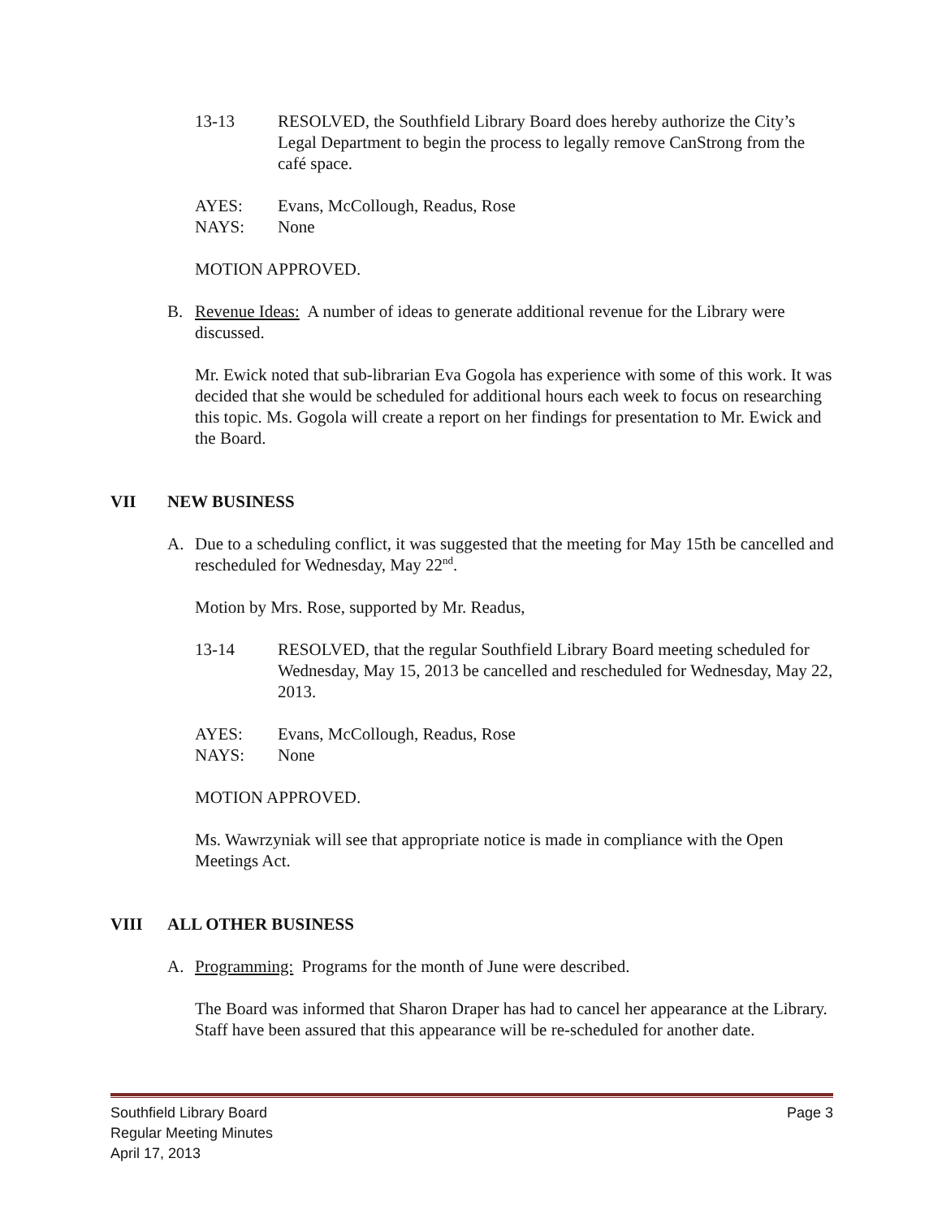13-13 RESOLVED, the Southfield Library Board does hereby authorize the City’s Legal Department to begin the process to legally remove CanStrong from the café space.
AYES: Evans, McCollough, Readus, Rose
NAYS: None
MOTION APPROVED.
B. Revenue Ideas: A number of ideas to generate additional revenue for the Library were discussed.
Mr. Ewick noted that sub-librarian Eva Gogola has experience with some of this work. It was decided that she would be scheduled for additional hours each week to focus on researching this topic. Ms. Gogola will create a report on her findings for presentation to Mr. Ewick and the Board.
VII NEW BUSINESS
A. Due to a scheduling conflict, it was suggested that the meeting for May 15th be cancelled and rescheduled for Wednesday, May 22<sup>nd</sup>.
Motion by Mrs. Rose, supported by Mr. Readus,
13-14 RESOLVED, that the regular Southfield Library Board meeting scheduled for Wednesday, May 15, 2013 be cancelled and rescheduled for Wednesday, May 22, 2013.
AYES: Evans, McCollough, Readus, Rose
NAYS: None
MOTION APPROVED.
Ms. Wawrzyniak will see that appropriate notice is made in compliance with the Open Meetings Act.
VIII ALL OTHER BUSINESS
A. Programming: Programs for the month of June were described.
The Board was informed that Sharon Draper has had to cancel her appearance at the Library. Staff have been assured that this appearance will be re-scheduled for another date.
Southfield Library Board Page 3
Regular Meeting Minutes
April 17, 2013